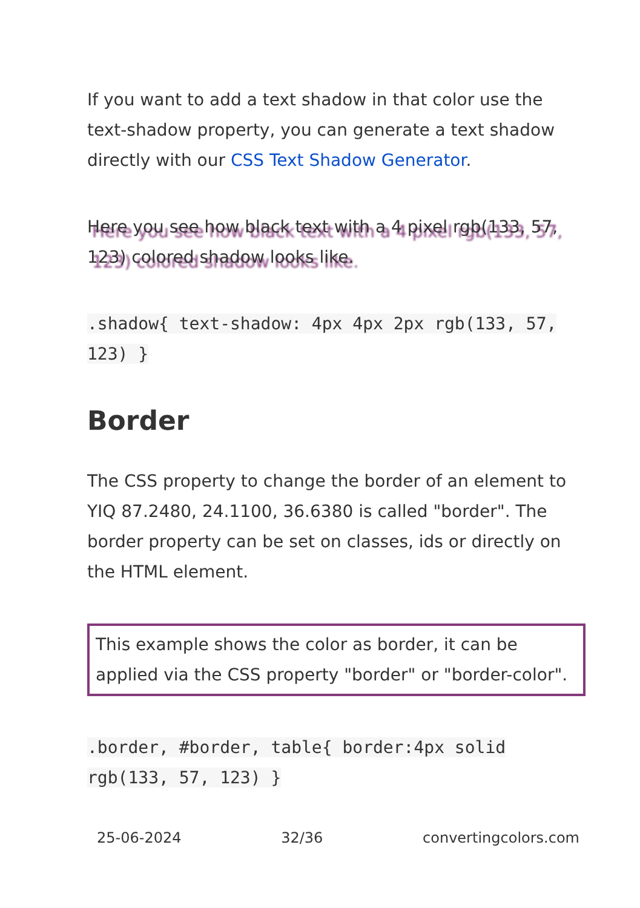If you want to add a text shadow in that color use the text-shadow property, you can generate a text shadow directly with our CSS Text Shadow Generator.
Here you see how black text with a 4 pixel rgb(133, 57, 123) colored shadow looks like.
.shadow{ text-shadow: 4px 4px 2px rgb(133, 57, 123) }
Border
The CSS property to change the border of an element to YIQ 87.2480, 24.1100, 36.6380 is called "border". The border property can be set on classes, ids or directly on the HTML element.
This example shows the color as border, it can be applied via the CSS property "border" or "border-color".
.border, #border, table{ border:4px solid rgb(133, 57, 123) }
25-06-2024 32/36 convertingcolors.com